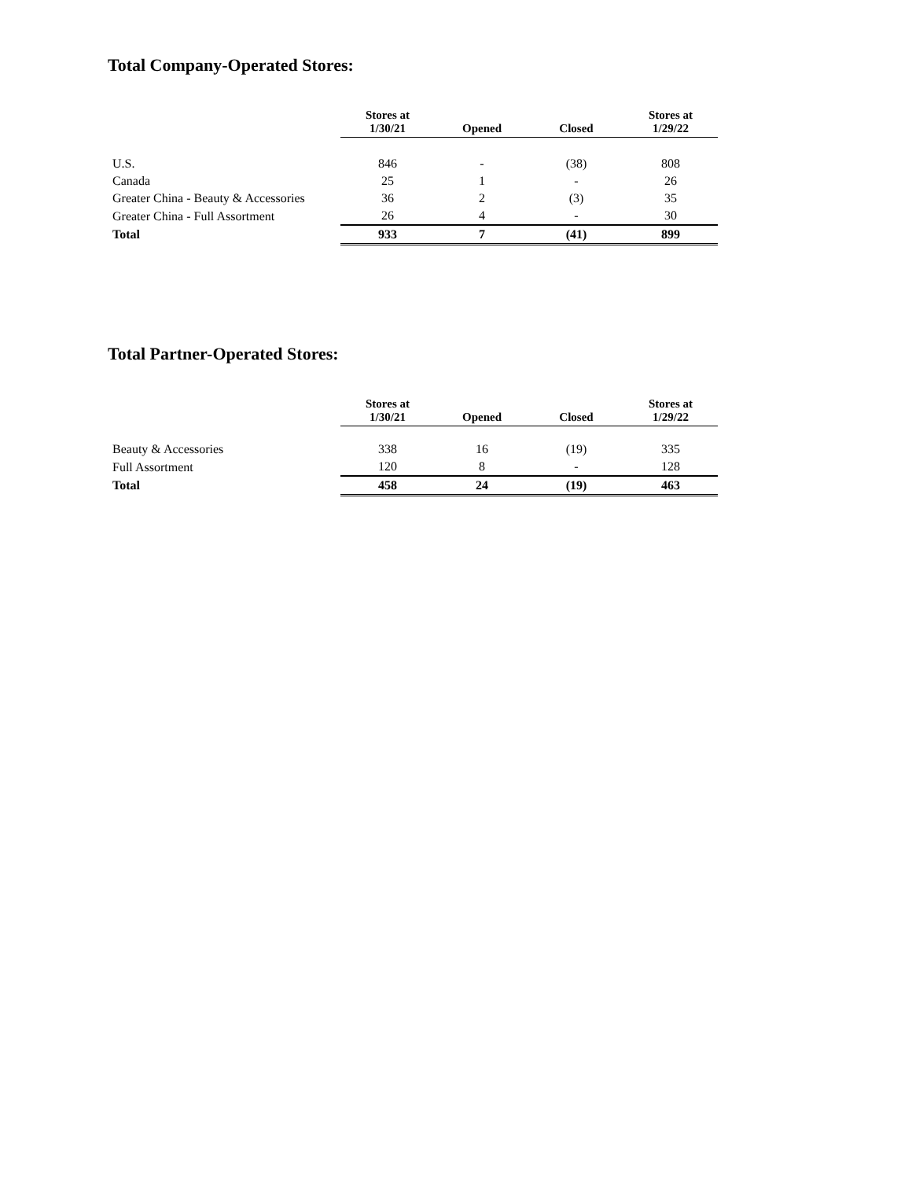Total Company-Operated Stores:
| | Stores at 1/30/21 | Opened | Closed | Stores at 1/29/22 |
| --- | --- | --- | --- | --- |
| U.S. | 846 | - | (38) | 808 |
| Canada | 25 | 1 | - | 26 |
| Greater China - Beauty & Accessories | 36 | 2 | (3) | 35 |
| Greater China - Full Assortment | 26 | 4 | - | 30 |
| Total | 933 | 7 | (41) | 899 |
Total Partner-Operated Stores:
| | Stores at 1/30/21 | Opened | Closed | Stores at 1/29/22 |
| --- | --- | --- | --- | --- |
| Beauty & Accessories | 338 | 16 | (19) | 335 |
| Full Assortment | 120 | 8 | - | 128 |
| Total | 458 | 24 | (19) | 463 |